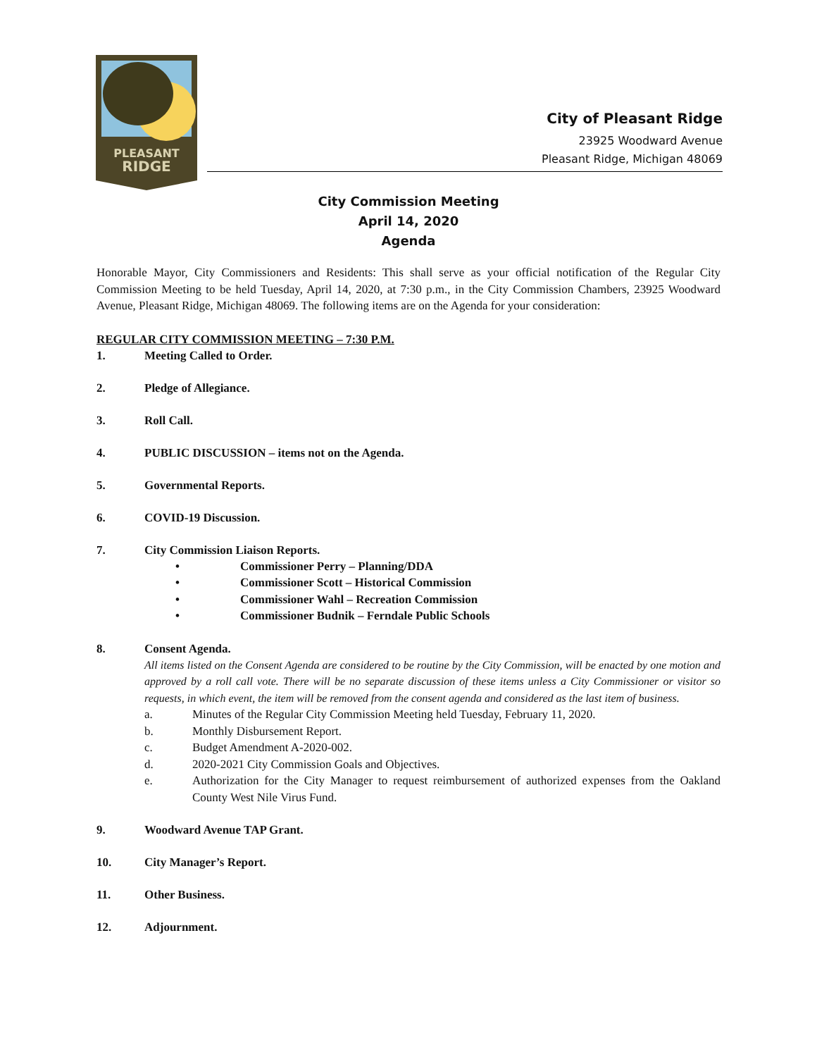PLEASANT
RIDGE
City of Pleasant Ridge
23925 Woodward Avenue
Pleasant Ridge, Michigan 48069
City Commission Meeting
April 14, 2020
Agenda
Honorable Mayor, City Commissioners and Residents: This shall serve as your official notification of the Regular City Commission Meeting to be held Tuesday, April 14, 2020, at 7:30 p.m., in the City Commission Chambers, 23925 Woodward Avenue, Pleasant Ridge, Michigan 48069. The following items are on the Agenda for your consideration:
REGULAR CITY COMMISSION MEETING – 7:30 P.M.
1. Meeting Called to Order.
2. Pledge of Allegiance.
3. Roll Call.
4. PUBLIC DISCUSSION – items not on the Agenda.
5. Governmental Reports.
6. COVID-19 Discussion.
7. City Commission Liaison Reports.
• Commissioner Perry – Planning/DDA
• Commissioner Scott – Historical Commission
• Commissioner Wahl – Recreation Commission
• Commissioner Budnik – Ferndale Public Schools
8. Consent Agenda.
All items listed on the Consent Agenda are considered to be routine by the City Commission, will be enacted by one motion and approved by a roll call vote. There will be no separate discussion of these items unless a City Commissioner or visitor so requests, in which event, the item will be removed from the consent agenda and considered as the last item of business.
a. Minutes of the Regular City Commission Meeting held Tuesday, February 11, 2020.
b. Monthly Disbursement Report.
c. Budget Amendment A-2020-002.
d. 2020-2021 City Commission Goals and Objectives.
e.
Authorization for the City Manager to request reimbursement of authorized expenses from the Oakland County West Nile Virus Fund.
9. Woodward Avenue TAP Grant.
10. City Manager’s Report.
11. Other Business.
12. Adjournment.